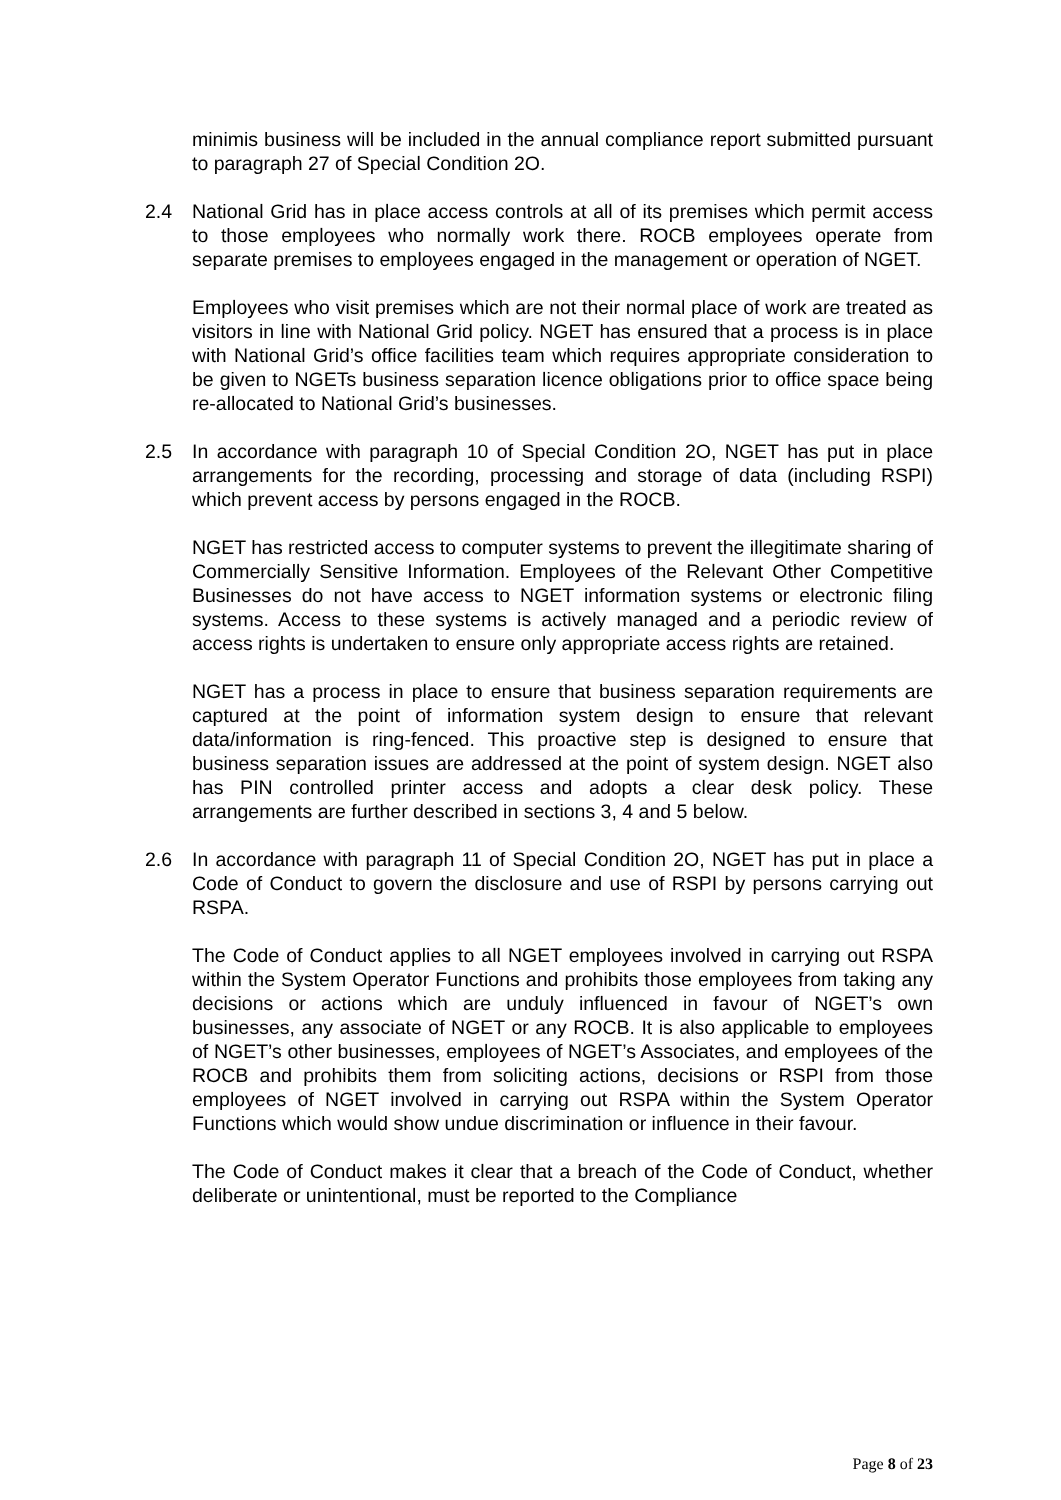minimis business will be included in the annual compliance report submitted pursuant to paragraph 27 of Special Condition 2O.
2.4 National Grid has in place access controls at all of its premises which permit access to those employees who normally work there. ROCB employees operate from separate premises to employees engaged in the management or operation of NGET.
Employees who visit premises which are not their normal place of work are treated as visitors in line with National Grid policy. NGET has ensured that a process is in place with National Grid’s office facilities team which requires appropriate consideration to be given to NGETs business separation licence obligations prior to office space being re-allocated to National Grid’s businesses.
2.5 In accordance with paragraph 10 of Special Condition 2O, NGET has put in place arrangements for the recording, processing and storage of data (including RSPI) which prevent access by persons engaged in the ROCB.
NGET has restricted access to computer systems to prevent the illegitimate sharing of Commercially Sensitive Information. Employees of the Relevant Other Competitive Businesses do not have access to NGET information systems or electronic filing systems. Access to these systems is actively managed and a periodic review of access rights is undertaken to ensure only appropriate access rights are retained.
NGET has a process in place to ensure that business separation requirements are captured at the point of information system design to ensure that relevant data/information is ring-fenced. This proactive step is designed to ensure that business separation issues are addressed at the point of system design. NGET also has PIN controlled printer access and adopts a clear desk policy. These arrangements are further described in sections 3, 4 and 5 below.
2.6 In accordance with paragraph 11 of Special Condition 2O, NGET has put in place a Code of Conduct to govern the disclosure and use of RSPI by persons carrying out RSPA.
The Code of Conduct applies to all NGET employees involved in carrying out RSPA within the System Operator Functions and prohibits those employees from taking any decisions or actions which are unduly influenced in favour of NGET’s own businesses, any associate of NGET or any ROCB. It is also applicable to employees of NGET’s other businesses, employees of NGET’s Associates, and employees of the ROCB and prohibits them from soliciting actions, decisions or RSPI from those employees of NGET involved in carrying out RSPA within the System Operator Functions which would show undue discrimination or influence in their favour.
The Code of Conduct makes it clear that a breach of the Code of Conduct, whether deliberate or unintentional, must be reported to the Compliance
Page 8 of 23